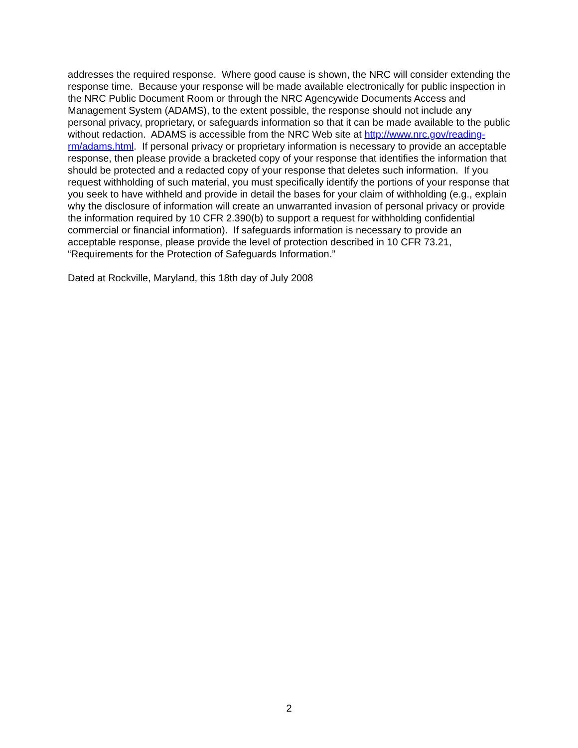addresses the required response. Where good cause is shown, the NRC will consider extending the response time. Because your response will be made available electronically for public inspection in the NRC Public Document Room or through the NRC Agencywide Documents Access and Management System (ADAMS), to the extent possible, the response should not include any personal privacy, proprietary, or safeguards information so that it can be made available to the public without redaction. ADAMS is accessible from the NRC Web site at http://www.nrc.gov/reading-rm/adams.html. If personal privacy or proprietary information is necessary to provide an acceptable response, then please provide a bracketed copy of your response that identifies the information that should be protected and a redacted copy of your response that deletes such information. If you request withholding of such material, you must specifically identify the portions of your response that you seek to have withheld and provide in detail the bases for your claim of withholding (e.g., explain why the disclosure of information will create an unwarranted invasion of personal privacy or provide the information required by 10 CFR 2.390(b) to support a request for withholding confidential commercial or financial information). If safeguards information is necessary to provide an acceptable response, please provide the level of protection described in 10 CFR 73.21, “Requirements for the Protection of Safeguards Information.”
Dated at Rockville, Maryland, this 18th day of July 2008
2